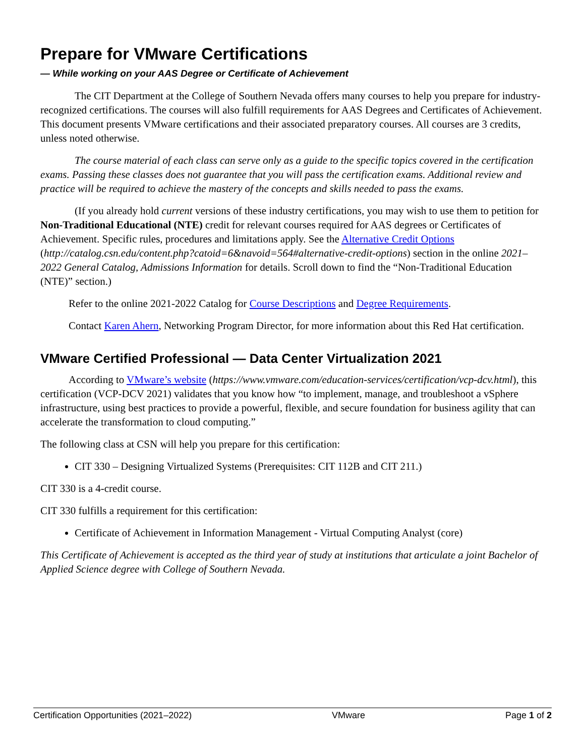Prepare for VMware Certifications
— While working on your AAS Degree or Certificate of Achievement
The CIT Department at the College of Southern Nevada offers many courses to help you prepare for industry-recognized certifications. The courses will also fulfill requirements for AAS Degrees and Certificates of Achievement. This document presents VMware certifications and their associated preparatory courses. All courses are 3 credits, unless noted otherwise.
The course material of each class can serve only as a guide to the specific topics covered in the certification exams. Passing these classes does not guarantee that you will pass the certification exams. Additional review and practice will be required to achieve the mastery of the concepts and skills needed to pass the exams.
(If you already hold current versions of these industry certifications, you may wish to use them to petition for Non-Traditional Educational (NTE) credit for relevant courses required for AAS degrees or Certificates of Achievement. Specific rules, procedures and limitations apply. See the Alternative Credit Options (http://catalog.csn.edu/content.php?catoid=6&navoid=564#alternative-credit-options) section in the online 2021–2022 General Catalog, Admissions Information for details. Scroll down to find the “Non-Traditional Education (NTE)” section.)
Refer to the online 2021-2022 Catalog for Course Descriptions and Degree Requirements.
Contact Karen Ahern, Networking Program Director, for more information about this Red Hat certification.
VMware Certified Professional — Data Center Virtualization 2021
According to VMware’s website (https://www.vmware.com/education-services/certification/vcp-dcv.html), this certification (VCP-DCV 2021) validates that you know how “to implement, manage, and troubleshoot a vSphere infrastructure, using best practices to provide a powerful, flexible, and secure foundation for business agility that can accelerate the transformation to cloud computing.”
The following class at CSN will help you prepare for this certification:
CIT 330 – Designing Virtualized Systems (Prerequisites: CIT 112B and CIT 211.)
CIT 330 is a 4-credit course.
CIT 330 fulfills a requirement for this certification:
Certificate of Achievement in Information Management - Virtual Computing Analyst (core)
This Certificate of Achievement is accepted as the third year of study at institutions that articulate a joint Bachelor of Applied Science degree with College of Southern Nevada.
Certification Opportunities (2021–2022) VMware Page 1 of 2